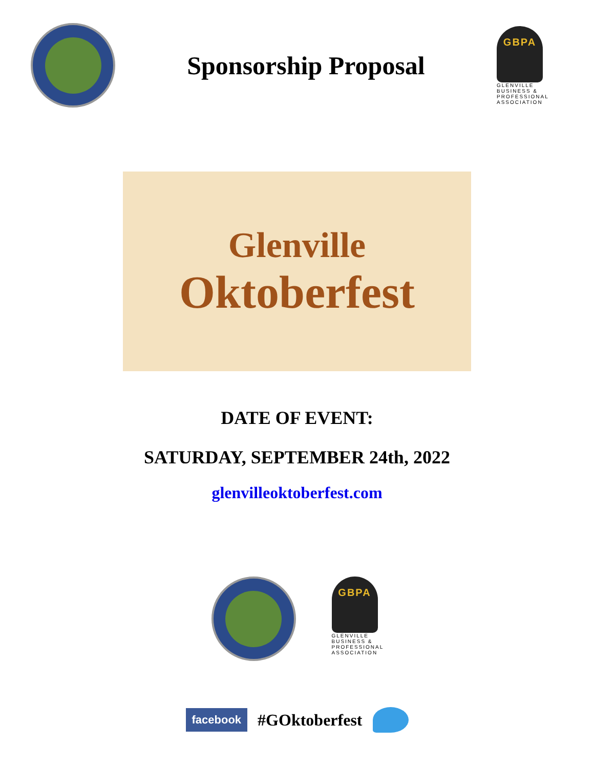Sponsorship Proposal
GBPA
GLENVILLE BUSINESS & PROFESSIONAL ASSOCIATION
Glenville
Oktoberfest
DATE OF EVENT:
SATURDAY, SEPTEMBER 24th, 2022
glenvilleoktoberfest.com
GBPA
GLENVILLE BUSINESS & PROFESSIONAL ASSOCIATION
facebook #GOktoberfest